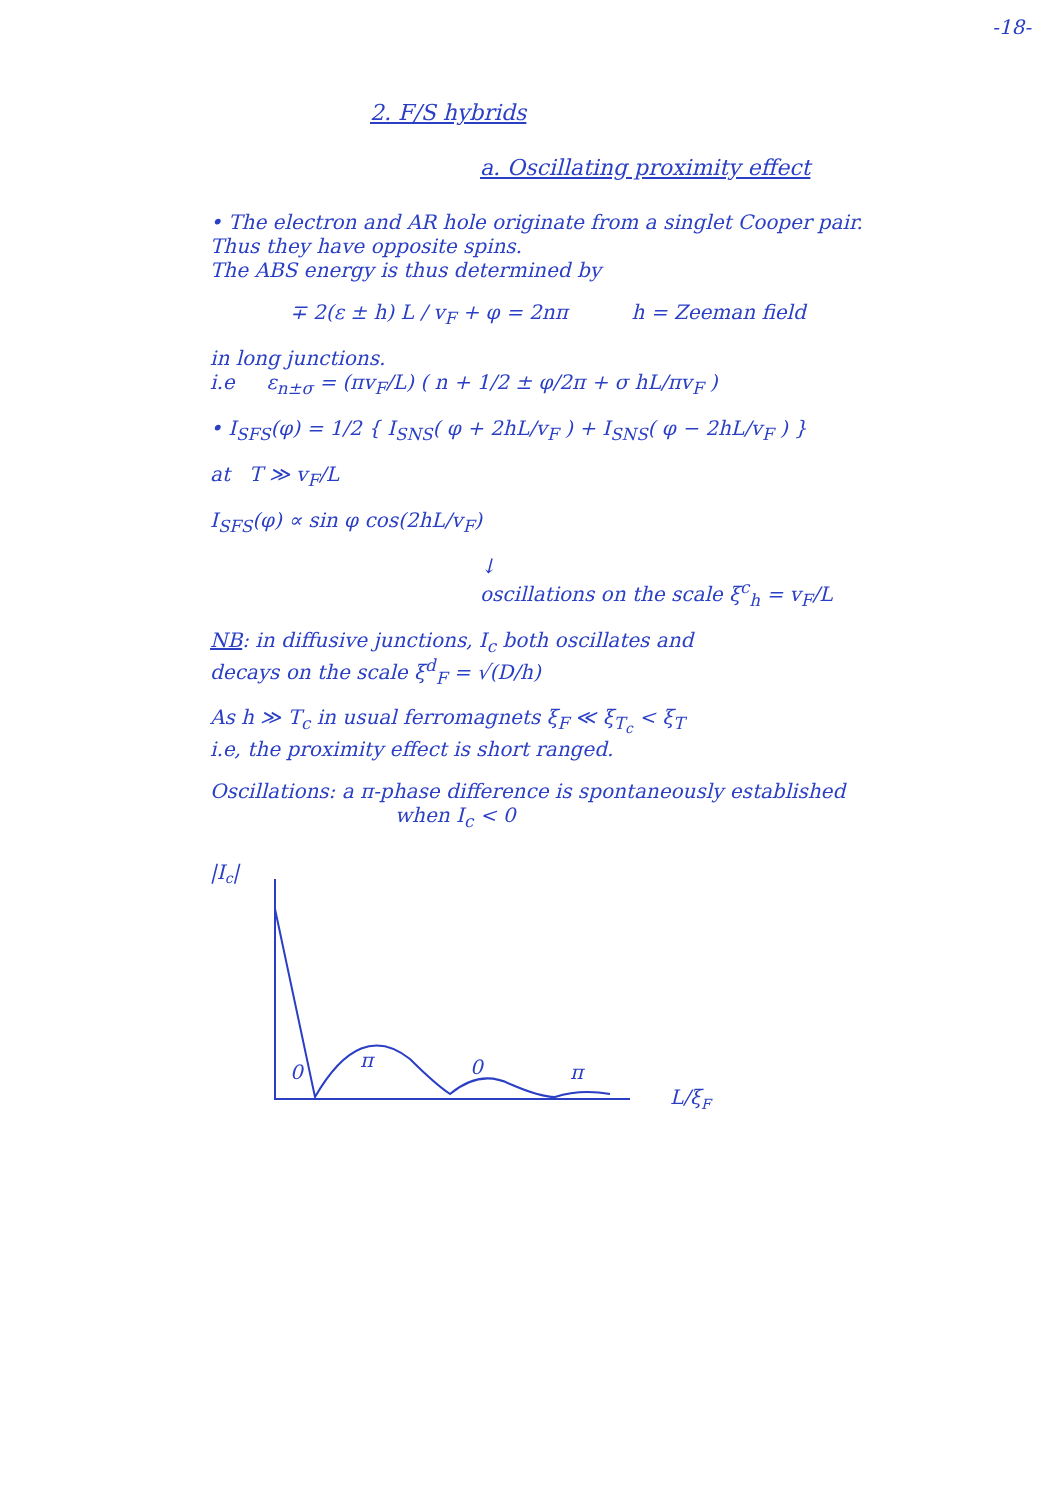-18-
2. F/S hybrids
a. Oscillating proximity effect
• The electron and AR hole originate from a singlet Cooper pair.
Thus they have opposite spins.
The ABS energy is thus determined by
∓ 2(ε ± h) L / v<sub>F</sub> + φ = 2nπ h = Zeeman field
in long junctions.
i.e ε<sub>n±σ</sub> = (πv<sub>F</sub>/L) ( n + 1/2 ± φ/2π + σ hL/πv<sub>F</sub> )
• I<sub>SFS</sub>(φ) = 1/2 { I<sub>SNS</sub>( φ + 2hL/v<sub>F</sub> ) + I<sub>SNS</sub>( φ − 2hL/v<sub>F</sub> ) }
at T ≫ v<sub>F</sub>/L
I<sub>SFS</sub>(φ) ∝ sin φ cos(2hL/v<sub>F</sub>)
↓
oscillations on the scale ξ<sup>c</sup><sub>h</sub> = v<sub>F</sub>/L
NB: in diffusive junctions, I<sub>c</sub> both oscillates and
decays on the scale ξ<sup>d</sup><sub>F</sub> = √(D/h)
As h ≫ T<sub>c</sub> in usual ferromagnets ξ<sub>F</sub> ≪ ξ<sub>T<sub>c</sub></sub> < ξ<sub>T</sub>
i.e, the proximity effect is short ranged.
Oscillations: a π-phase difference is spontaneously established
when I<sub>c</sub> < 0
|Ic|
0
π
0
π
L/ξF